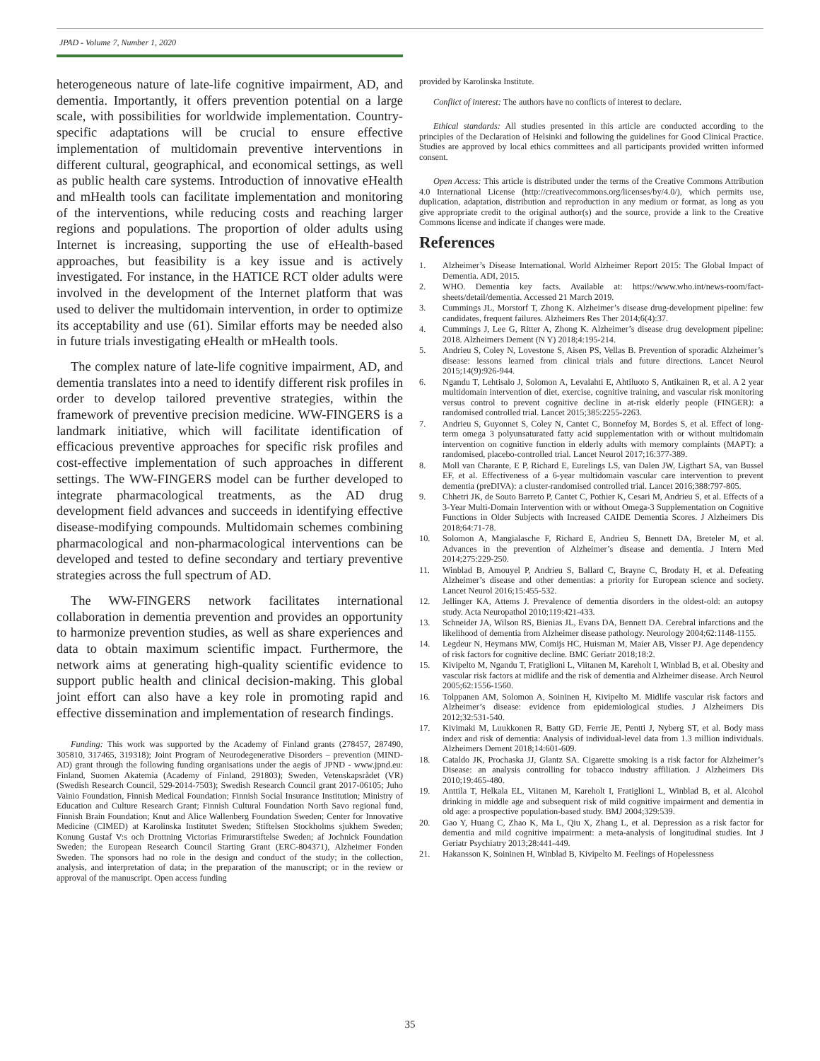JPAD - Volume 7, Number 1, 2020
heterogeneous nature of late-life cognitive impairment, AD, and dementia. Importantly, it offers prevention potential on a large scale, with possibilities for worldwide implementation. Country-specific adaptations will be crucial to ensure effective implementation of multidomain preventive interventions in different cultural, geographical, and economical settings, as well as public health care systems. Introduction of innovative eHealth and mHealth tools can facilitate implementation and monitoring of the interventions, while reducing costs and reaching larger regions and populations. The proportion of older adults using Internet is increasing, supporting the use of eHealth-based approaches, but feasibility is a key issue and is actively investigated. For instance, in the HATICE RCT older adults were involved in the development of the Internet platform that was used to deliver the multidomain intervention, in order to optimize its acceptability and use (61). Similar efforts may be needed also in future trials investigating eHealth or mHealth tools.
The complex nature of late-life cognitive impairment, AD, and dementia translates into a need to identify different risk profiles in order to develop tailored preventive strategies, within the framework of preventive precision medicine. WW-FINGERS is a landmark initiative, which will facilitate identification of efficacious preventive approaches for specific risk profiles and cost-effective implementation of such approaches in different settings. The WW-FINGERS model can be further developed to integrate pharmacological treatments, as the AD drug development field advances and succeeds in identifying effective disease-modifying compounds. Multidomain schemes combining pharmacological and non-pharmacological interventions can be developed and tested to define secondary and tertiary preventive strategies across the full spectrum of AD.
The WW-FINGERS network facilitates international collaboration in dementia prevention and provides an opportunity to harmonize prevention studies, as well as share experiences and data to obtain maximum scientific impact. Furthermore, the network aims at generating high-quality scientific evidence to support public health and clinical decision-making. This global joint effort can also have a key role in promoting rapid and effective dissemination and implementation of research findings.
Funding: This work was supported by the Academy of Finland grants (278457, 287490, 305810, 317465, 319318); Joint Program of Neurodegenerative Disorders – prevention (MIND-AD) grant through the following funding organisations under the aegis of JPND - www.jpnd.eu: Finland, Suomen Akatemia (Academy of Finland, 291803); Sweden, Vetenskapsrådet (VR) (Swedish Research Council, 529-2014-7503); Swedish Research Council grant 2017-06105; Juho Vainio Foundation, Finnish Medical Foundation; Finnish Social Insurance Institution; Ministry of Education and Culture Research Grant; Finnish Cultural Foundation North Savo regional fund, Finnish Brain Foundation; Knut and Alice Wallenberg Foundation Sweden; Center for Innovative Medicine (CIMED) at Karolinska Institutet Sweden; Stiftelsen Stockholms sjukhem Sweden; Konung Gustaf V:s och Drottning Victorias Frimurarstiftelse Sweden; af Jochnick Foundation Sweden; the European Research Council Starting Grant (ERC-804371), Alzheimer Fonden Sweden. The sponsors had no role in the design and conduct of the study; in the collection, analysis, and interpretation of data; in the preparation of the manuscript; or in the review or approval of the manuscript. Open access funding
provided by Karolinska Institute.
Conflict of interest: The authors have no conflicts of interest to declare.
Ethical standards: All studies presented in this article are conducted according to the principles of the Declaration of Helsinki and following the guidelines for Good Clinical Practice. Studies are approved by local ethics committees and all participants provided written informed consent.
Open Access: This article is distributed under the terms of the Creative Commons Attribution 4.0 International License (http://creativecommons.org/licenses/by/4.0/), which permits use, duplication, adaptation, distribution and reproduction in any medium or format, as long as you give appropriate credit to the original author(s) and the source, provide a link to the Creative Commons license and indicate if changes were made.
References
1. Alzheimer’s Disease International. World Alzheimer Report 2015: The Global Impact of Dementia. ADI, 2015.
2. WHO. Dementia key facts. Available at: https://www.who.int/news-room/fact-sheets/detail/dementia. Accessed 21 March 2019.
3. Cummings JL, Morstorf T, Zhong K. Alzheimer’s disease drug-development pipeline: few candidates, frequent failures. Alzheimers Res Ther 2014;6(4):37.
4. Cummings J, Lee G, Ritter A, Zhong K. Alzheimer’s disease drug development pipeline: 2018. Alzheimers Dement (N Y) 2018;4:195-214.
5. Andrieu S, Coley N, Lovestone S, Aisen PS, Vellas B. Prevention of sporadic Alzheimer’s disease: lessons learned from clinical trials and future directions. Lancet Neurol 2015;14(9):926-944.
6. Ngandu T, Lehtisalo J, Solomon A, Levalahti E, Ahtiluoto S, Antikainen R, et al. A 2 year multidomain intervention of diet, exercise, cognitive training, and vascular risk monitoring versus control to prevent cognitive decline in at-risk elderly people (FINGER): a randomised controlled trial. Lancet 2015;385:2255-2263.
7. Andrieu S, Guyonnet S, Coley N, Cantet C, Bonnefoy M, Bordes S, et al. Effect of long-term omega 3 polyunsaturated fatty acid supplementation with or without multidomain intervention on cognitive function in elderly adults with memory complaints (MAPT): a randomised, placebo-controlled trial. Lancet Neurol 2017;16:377-389.
8. Moll van Charante, E P, Richard E, Eurelings LS, van Dalen JW, Ligthart SA, van Bussel EF, et al. Effectiveness of a 6-year multidomain vascular care intervention to prevent dementia (preDIVA): a cluster-randomised controlled trial. Lancet 2016;388:797-805.
9. Chhetri JK, de Souto Barreto P, Cantet C, Pothier K, Cesari M, Andrieu S, et al. Effects of a 3-Year Multi-Domain Intervention with or without Omega-3 Supplementation on Cognitive Functions in Older Subjects with Increased CAIDE Dementia Scores. J Alzheimers Dis 2018;64:71-78.
10. Solomon A, Mangialasche F, Richard E, Andrieu S, Bennett DA, Breteler M, et al. Advances in the prevention of Alzheimer’s disease and dementia. J Intern Med 2014;275:229-250.
11. Winblad B, Amouyel P, Andrieu S, Ballard C, Brayne C, Brodaty H, et al. Defeating Alzheimer’s disease and other dementias: a priority for European science and society. Lancet Neurol 2016;15:455-532.
12. Jellinger KA, Attems J. Prevalence of dementia disorders in the oldest-old: an autopsy study. Acta Neuropathol 2010;119:421-433.
13. Schneider JA, Wilson RS, Bienias JL, Evans DA, Bennett DA. Cerebral infarctions and the likelihood of dementia from Alzheimer disease pathology. Neurology 2004;62:1148-1155.
14. Legdeur N, Heymans MW, Comijs HC, Huisman M, Maier AB, Visser PJ. Age dependency of risk factors for cognitive decline. BMC Geriatr 2018;18:2.
15. Kivipelto M, Ngandu T, Fratiglioni L, Viitanen M, Kareholt I, Winblad B, et al. Obesity and vascular risk factors at midlife and the risk of dementia and Alzheimer disease. Arch Neurol 2005;62:1556-1560.
16. Tolppanen AM, Solomon A, Soininen H, Kivipelto M. Midlife vascular risk factors and Alzheimer’s disease: evidence from epidemiological studies. J Alzheimers Dis 2012;32:531-540.
17. Kivimaki M, Luukkonen R, Batty GD, Ferrie JE, Pentti J, Nyberg ST, et al. Body mass index and risk of dementia: Analysis of individual-level data from 1.3 million individuals. Alzheimers Dement 2018;14:601-609.
18. Cataldo JK, Prochaska JJ, Glantz SA. Cigarette smoking is a risk factor for Alzheimer’s Disease: an analysis controlling for tobacco industry affiliation. J Alzheimers Dis 2010;19:465-480.
19. Anttila T, Helkala EL, Viitanen M, Kareholt I, Fratiglioni L, Winblad B, et al. Alcohol drinking in middle age and subsequent risk of mild cognitive impairment and dementia in old age: a prospective population-based study. BMJ 2004;329:539.
20. Gao Y, Huang C, Zhao K, Ma L, Qiu X, Zhang L, et al. Depression as a risk factor for dementia and mild cognitive impairment: a meta-analysis of longitudinal studies. Int J Geriatr Psychiatry 2013;28:441-449.
21. Hakansson K, Soininen H, Winblad B, Kivipelto M. Feelings of Hopelessness
35